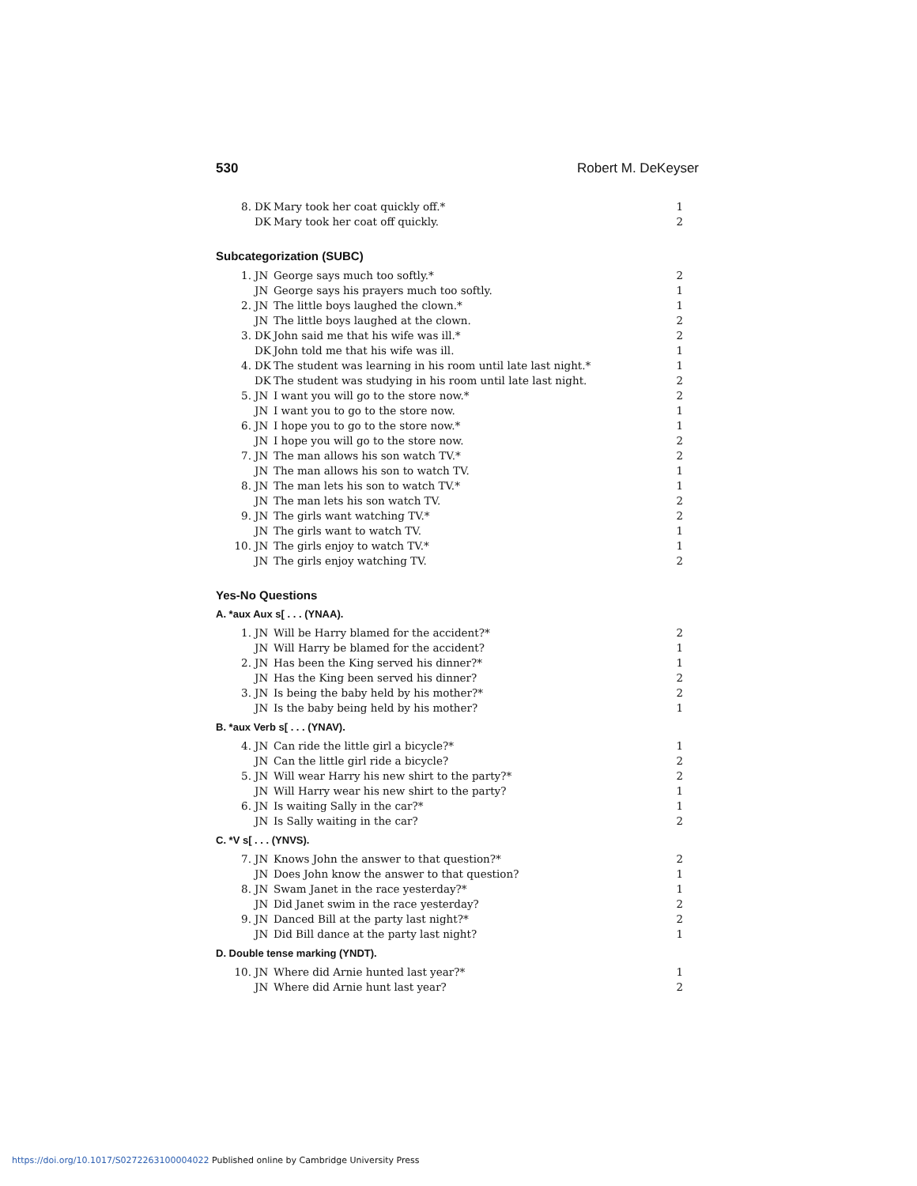530 Robert M. DeKeyser
| 8. | DK | Mary took her coat quickly off.* | 1 |
| | DK | Mary took her coat off quickly. | 2 |
Subcategorization (SUBC)
| 1. | JN | George says much too softly.* | 2 |
| | JN | George says his prayers much too softly. | 1 |
| 2. | JN | The little boys laughed the clown.* | 1 |
| | JN | The little boys laughed at the clown. | 2 |
| 3. | DK | John said me that his wife was ill.* | 2 |
| | DK | John told me that his wife was ill. | 1 |
| 4. | DK | The student was learning in his room until late last night.* | 1 |
| | DK | The student was studying in his room until late last night. | 2 |
| 5. | JN | I want you will go to the store now.* | 2 |
| | JN | I want you to go to the store now. | 1 |
| 6. | JN | I hope you to go to the store now.* | 1 |
| | JN | I hope you will go to the store now. | 2 |
| 7. | JN | The man allows his son watch TV.* | 2 |
| | JN | The man allows his son to watch TV. | 1 |
| 8. | JN | The man lets his son to watch TV.* | 1 |
| | JN | The man lets his son watch TV. | 2 |
| 9. | JN | The girls want watching TV.* | 2 |
| | JN | The girls want to watch TV. | 1 |
| 10. | JN | The girls enjoy to watch TV.* | 1 |
| | JN | The girls enjoy watching TV. | 2 |
Yes-No Questions
A. *aux Aux s[ . . . (YNAA).
| 1. | JN | Will be Harry blamed for the accident?* | 2 |
| | JN | Will Harry be blamed for the accident? | 1 |
| 2. | JN | Has been the King served his dinner?* | 1 |
| | JN | Has the King been served his dinner? | 2 |
| 3. | JN | Is being the baby held by his mother?* | 2 |
| | JN | Is the baby being held by his mother? | 1 |
B. *aux Verb s[ . . . (YNAV).
| 4. | JN | Can ride the little girl a bicycle?* | 1 |
| | JN | Can the little girl ride a bicycle? | 2 |
| 5. | JN | Will wear Harry his new shirt to the party?* | 2 |
| | JN | Will Harry wear his new shirt to the party? | 1 |
| 6. | JN | Is waiting Sally in the car?* | 1 |
| | JN | Is Sally waiting in the car? | 2 |
C. *V s[ . . . (YNVS).
| 7. | JN | Knows John the answer to that question?* | 2 |
| | JN | Does John know the answer to that question? | 1 |
| 8. | JN | Swam Janet in the race yesterday?* | 1 |
| | JN | Did Janet swim in the race yesterday? | 2 |
| 9. | JN | Danced Bill at the party last night?* | 2 |
| | JN | Did Bill dance at the party last night? | 1 |
D. Double tense marking (YNDT).
| 10. | JN | Where did Arnie hunted last year?* | 1 |
| | JN | Where did Arnie hunt last year? | 2 |
https://doi.org/10.1017/S0272263100004022 Published online by Cambridge University Press